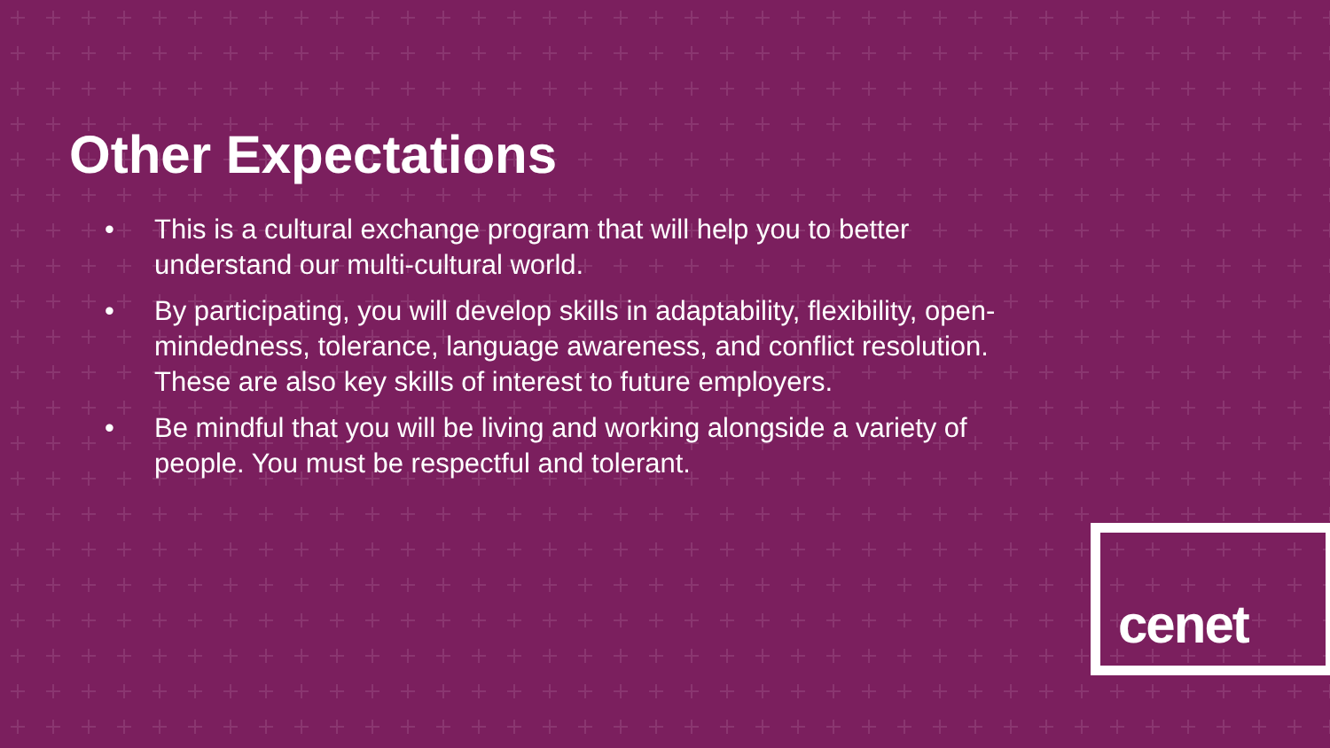Other Expectations
• This is a cultural exchange program that will help you to better understand our multi-cultural world.
• By participating, you will develop skills in adaptability, flexibility, open-mindedness, tolerance, language awareness, and conflict resolution. These are also key skills of interest to future employers.
• Be mindful that you will be living and working alongside a variety of people. You must be respectful and tolerant.
cenet